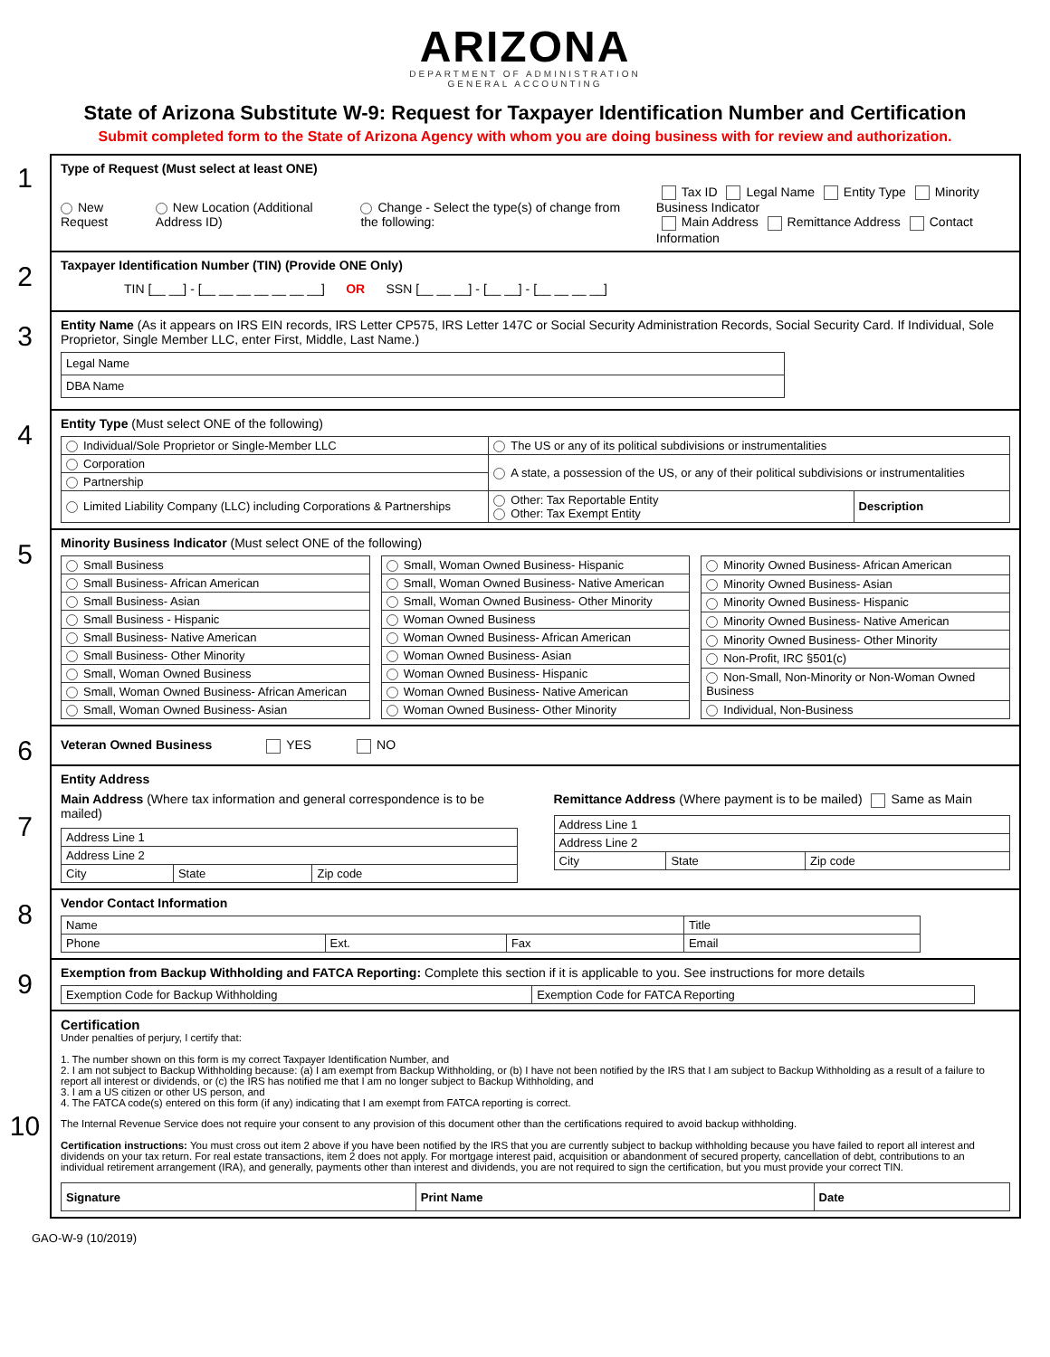ARIZONA
DEPARTMENT OF ADMINISTRATION
GENERAL ACCOUNTING
State of Arizona Substitute W-9: Request for Taxpayer Identification Number and Certification
Submit completed form to the State of Arizona Agency with whom you are doing business with for review and authorization.
1
Type of Request (Must select at least ONE)
New Request New Location (Additional Address ID) Change - Select the type(s) of change from the following: Tax ID Legal Name Entity Type Minority Business Indicator
Main Address Remittance Address Contact Information
2
Taxpayer Identification Number (TIN) (Provide ONE Only)
TIN [__ __] - [__ __ __ __ __ __ __] OR SSN [__ __ __] - [__ __] - [__ __ __ __]
3
Entity Name (As it appears on IRS EIN records, IRS Letter CP575, IRS Letter 147C or Social Security Administration Records, Social Security Card. If Individual, Sole Proprietor, Single Member LLC, enter First, Middle, Last Name.)
| Legal Name |
| DBA Name |
4
Entity Type (Must select ONE of the following)
| Individual/Sole Proprietor or Single-Member LLC | The US or any of its political subdivisions or instrumentalities | |
| Corporation | A state, a possession of the US, or any of their political subdivisions or instrumentalities | |
| Partnership | | |
| Limited Liability Company (LLC) including Corporations & Partnerships | Other: Tax Reportable Entity Other: Tax Exempt Entity | Description |
5
Minority Business Indicator (Must select ONE of the following)
| Small Business |
| Small Business- African American |
| Small Business- Asian |
| Small Business - Hispanic |
| Small Business- Native American |
| Small Business- Other Minority |
| Small, Woman Owned Business |
| Small, Woman Owned Business- African American |
| Small, Woman Owned Business- Asian |
| Small, Woman Owned Business- Hispanic |
| Small, Woman Owned Business- Native American |
| Small, Woman Owned Business- Other Minority |
| Woman Owned Business |
| Woman Owned Business- African American |
| Woman Owned Business- Asian |
| Woman Owned Business- Hispanic |
| Woman Owned Business- Native American |
| Woman Owned Business- Other Minority |
| Minority Owned Business- African American |
| Minority Owned Business- Asian |
| Minority Owned Business- Hispanic |
| Minority Owned Business- Native American |
| Minority Owned Business- Other Minority |
| Non-Profit, IRC §501(c) |
| Non-Small, Non-Minority or Non-Woman Owned Business |
| Individual, Non-Business |
6
Veteran Owned Business YES NO
7
Entity Address
Main Address (Where tax information and general correspondence is to be mailed)
| Address Line 1 | | |
| Address Line 2 | | |
| City | State | Zip code |
Remittance Address (Where payment is to be mailed) Same as Main
| Address Line 1 | | |
| Address Line 2 | | |
| City | State | Zip code |
8
Vendor Contact Information
| Name | | | Title |
| Phone | Ext. | Fax | Email |
9
Exemption from Backup Withholding and FATCA Reporting: Complete this section if it is applicable to you. See instructions for more details
| Exemption Code for Backup Withholding | Exemption Code for FATCA Reporting |
10
Certification
Under penalties of perjury, I certify that:
1. The number shown on this form is my correct Taxpayer Identification Number, and
2. I am not subject to Backup Withholding because: (a) I am exempt from Backup Withholding, or (b) I have not been notified by the IRS that I am subject to Backup Withholding as a result of a failure to report all interest or dividends, or (c) the IRS has notified me that I am no longer subject to Backup Withholding, and
3. I am a US citizen or other US person, and
4. The FATCA code(s) entered on this form (if any) indicating that I am exempt from FATCA reporting is correct.
The Internal Revenue Service does not require your consent to any provision of this document other than the certifications required to avoid backup withholding.
Certification instructions: You must cross out item 2 above if you have been notified by the IRS that you are currently subject to backup withholding because you have failed to report all interest and dividends on your tax return. For real estate transactions, item 2 does not apply. For mortgage interest paid, acquisition or abandonment of secured property, cancellation of debt, contributions to an individual retirement arrangement (IRA), and generally, payments other than interest and dividends, you are not required to sign the certification, but you must provide your correct TIN.
| Signature | Print Name | Date |
GAO-W-9 (10/2019)